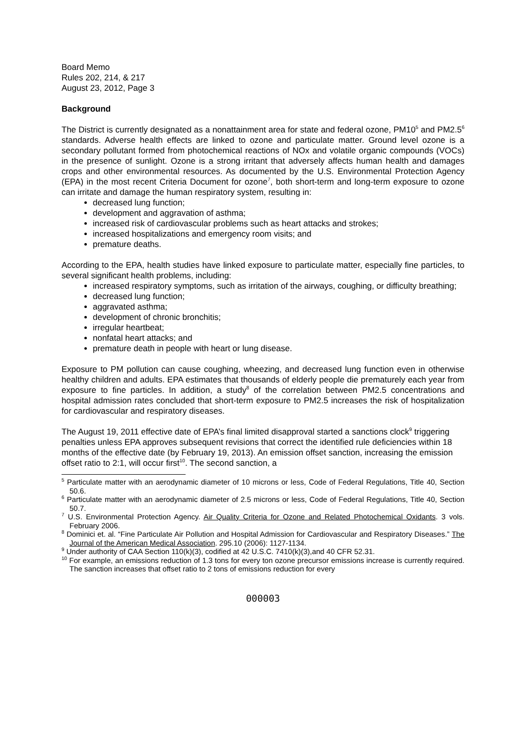Board Memo
Rules 202, 214, & 217
August 23, 2012, Page 3
Background
The District is currently designated as a nonattainment area for state and federal ozone, PM10<sup>5</sup> and PM2.5<sup>6</sup> standards. Adverse health effects are linked to ozone and particulate matter. Ground level ozone is a secondary pollutant formed from photochemical reactions of NOx and volatile organic compounds (VOCs) in the presence of sunlight. Ozone is a strong irritant that adversely affects human health and damages crops and other environmental resources. As documented by the U.S. Environmental Protection Agency (EPA) in the most recent Criteria Document for ozone<sup>7</sup>, both short-term and long-term exposure to ozone can irritate and damage the human respiratory system, resulting in:
decreased lung function;
development and aggravation of asthma;
increased risk of cardiovascular problems such as heart attacks and strokes;
increased hospitalizations and emergency room visits; and
premature deaths.
According to the EPA, health studies have linked exposure to particulate matter, especially fine particles, to several significant health problems, including:
increased respiratory symptoms, such as irritation of the airways, coughing, or difficulty breathing;
decreased lung function;
aggravated asthma;
development of chronic bronchitis;
irregular heartbeat;
nonfatal heart attacks; and
premature death in people with heart or lung disease.
Exposure to PM pollution can cause coughing, wheezing, and decreased lung function even in otherwise healthy children and adults. EPA estimates that thousands of elderly people die prematurely each year from exposure to fine particles. In addition, a study<sup>8</sup> of the correlation between PM2.5 concentrations and hospital admission rates concluded that short-term exposure to PM2.5 increases the risk of hospitalization for cardiovascular and respiratory diseases.
The August 19, 2011 effective date of EPA’s final limited disapproval started a sanctions clock<sup>9</sup> triggering penalties unless EPA approves subsequent revisions that correct the identified rule deficiencies within 18 months of the effective date (by February 19, 2013). An emission offset sanction, increasing the emission offset ratio to 2:1, will occur first<sup>10</sup>. The second sanction, a
<sup>5</sup> Particulate matter with an aerodynamic diameter of 10 microns or less, Code of Federal Regulations, Title 40, Section 50.6.
<sup>6</sup> Particulate matter with an aerodynamic diameter of 2.5 microns or less, Code of Federal Regulations, Title 40, Section 50.7.
<sup>7</sup> U.S. Environmental Protection Agency. Air Quality Criteria for Ozone and Related Photochemical Oxidants. 3 vols. February 2006.
<sup>8</sup> Dominici et. al. “Fine Particulate Air Pollution and Hospital Admission for Cardiovascular and Respiratory Diseases.” The Journal of the American Medical Association. 295.10 (2006): 1127-1134.
<sup>9</sup> Under authority of CAA Section 110(k)(3), codified at 42 U.S.C. 7410(k)(3),and 40 CFR 52.31.
<sup>10</sup> For example, an emissions reduction of 1.3 tons for every ton ozone precursor emissions increase is currently required. The sanction increases that offset ratio to 2 tons of emissions reduction for every
000003